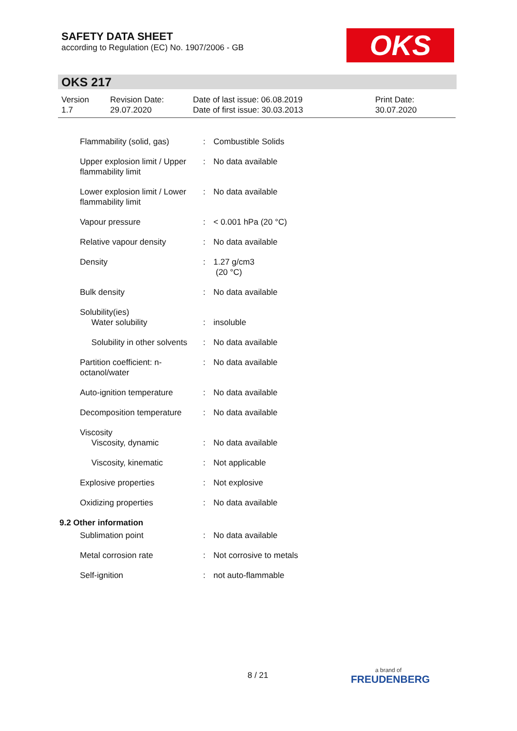SAFETY DATA SHEET
according to Regulation (EC) No. 1907/2006 - GB
OKS
OKS 217
Version
1.7
Revision Date:
29.07.2020
Date of last issue: 06.08.2019
Date of first issue: 30.03.2013
Print Date:
30.07.2020
| Flammability (solid, gas) | : | Combustible Solids |
| Upper explosion limit / Upper flammability limit | : | No data available |
| Lower explosion limit / Lower flammability limit | : | No data available |
| Vapour pressure | : | < 0.001 hPa (20 °C) |
| Relative vapour density | : | No data available |
| Density | : | 1.27 g/cm3 (20 °C) |
| Bulk density | : | No data available |
| Solubility(ies) Water solubility | : | insoluble |
| Solubility in other solvents | : | No data available |
| Partition coefficient: n-octanol/water | : | No data available |
| Auto-ignition temperature | : | No data available |
| Decomposition temperature | : | No data available |
| Viscosity Viscosity, dynamic | : | No data available |
| Viscosity, kinematic | : | Not applicable |
| Explosive properties | : | Not explosive |
| Oxidizing properties | : | No data available |
| 9.2 Other information | | |
| Sublimation point | : | No data available |
| Metal corrosion rate | : | Not corrosive to metals |
| Self-ignition | : | not auto-flammable |
8 / 21
a brand of
FREUDENBERG